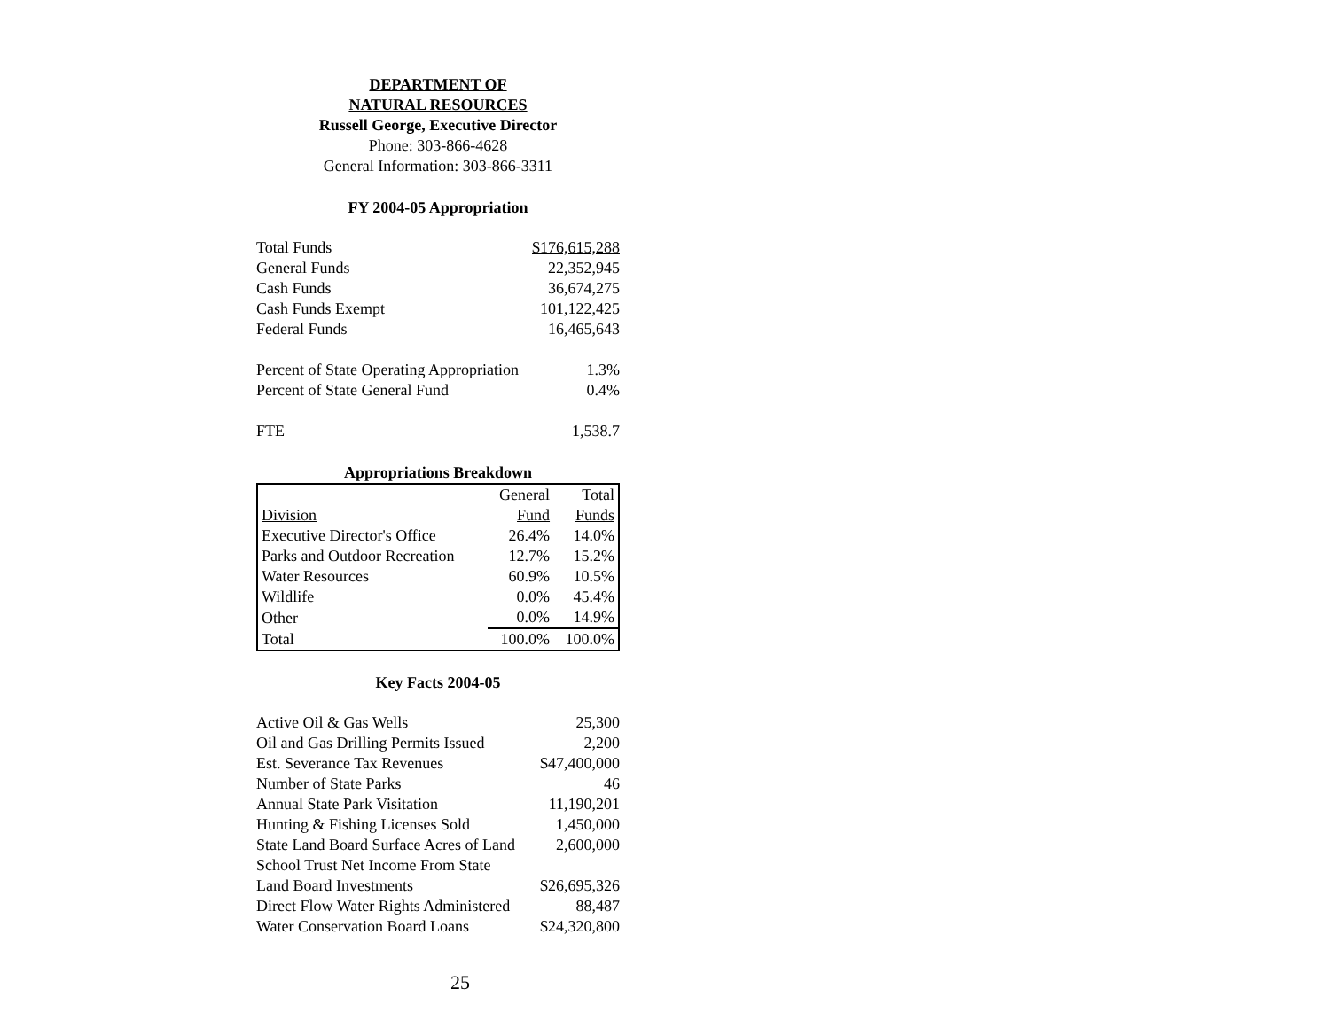DEPARTMENT OF
NATURAL RESOURCES
Russell George, Executive Director
Phone: 303-866-4628
General Information: 303-866-3311
FY 2004-05 Appropriation
| Total Funds | $176,615,288 |
| General Funds | 22,352,945 |
| Cash Funds | 36,674,275 |
| Cash Funds Exempt | 101,122,425 |
| Federal Funds | 16,465,643 |
| Percent of State Operating Appropriation | 1.3% |
| Percent of State General Fund | 0.4% |
| FTE | 1,538.7 |
Appropriations Breakdown
| | General | Total |
| Division | Fund | Funds |
| Executive Director's Office | 26.4% | 14.0% |
| Parks and Outdoor Recreation | 12.7% | 15.2% |
| Water Resources | 60.9% | 10.5% |
| Wildlife | 0.0% | 45.4% |
| Other | 0.0% | 14.9% |
| Total | 100.0% | 100.0% |
Key Facts 2004-05
| Active Oil & Gas Wells | 25,300 |
| Oil and Gas Drilling Permits Issued | 2,200 |
| Est. Severance Tax Revenues | $47,400,000 |
| Number of State Parks | 46 |
| Annual State Park Visitation | 11,190,201 |
| Hunting & Fishing Licenses Sold | 1,450,000 |
| State Land Board Surface Acres of Land | 2,600,000 |
| School Trust Net Income From State Land Board Investments | $26,695,326 |
| Direct Flow Water Rights Administered | 88,487 |
| Water Conservation Board Loans | $24,320,800 |
25